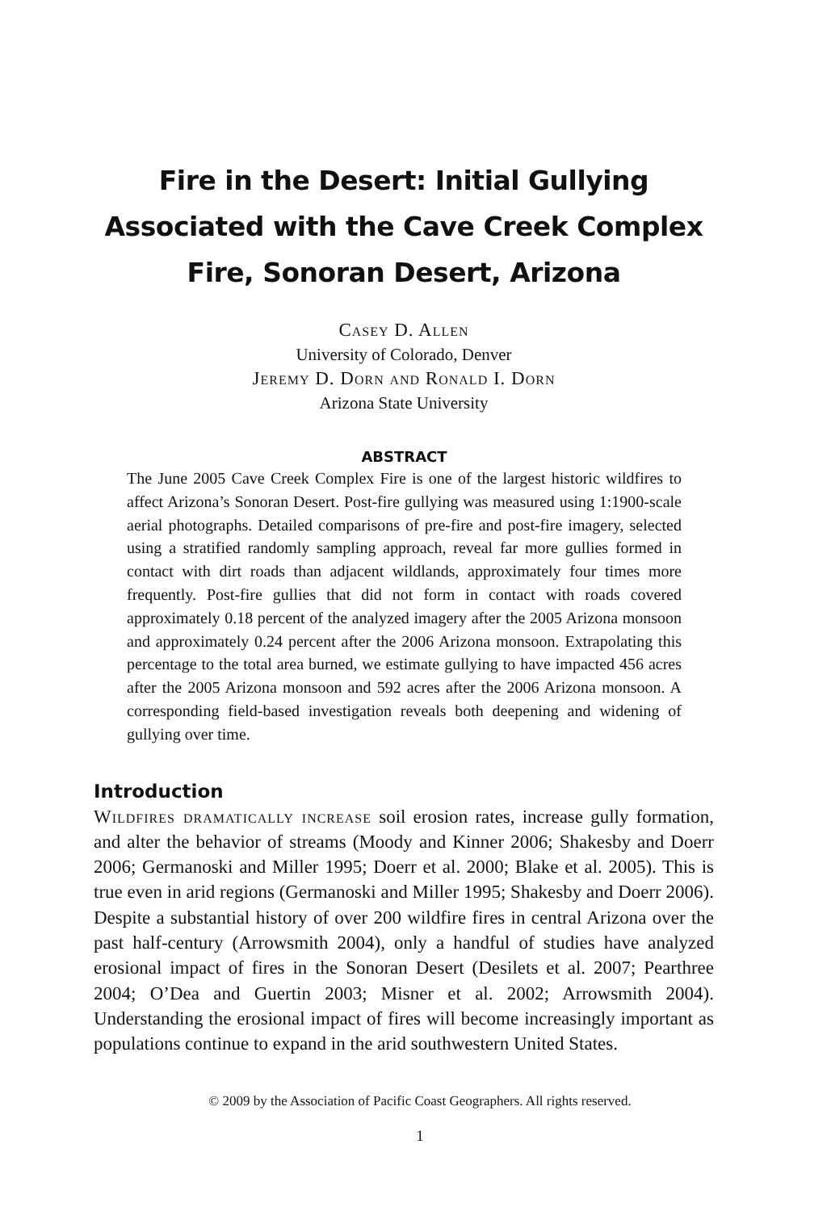Fire in the Desert: Initial Gullying Associated with the Cave Creek Complex Fire, Sonoran Desert, Arizona
Casey D. Allen
University of Colorado, Denver
Jeremy D. Dorn and Ronald I. Dorn
Arizona State University
ABSTRACT
The June 2005 Cave Creek Complex Fire is one of the largest historic wild­fires to affect Arizona’s Sonoran Desert. Post-fire gullying was measured using 1:1900-scale aerial photographs. Detailed comparisons of pre-fire and post-fire imagery, selected using a stratified randomly sampling ap­proach, reveal far more gullies formed in contact with dirt roads than adjacent wildlands, approximately four times more frequently. Post-fire gullies that did not form in contact with roads covered approximately 0.18 percent of the analyzed imagery after the 2005 Arizona monsoon and approximately 0.24 percent after the 2006 Arizona monsoon. Extrapolat­ing this percentage to the total area burned, we estimate gullying to have impacted 456 acres after the 2005 Arizona monsoon and 592 acres after the 2006 Arizona monsoon. A corresponding field-based investigation reveals both deepening and widening of gullying over time.
Introduction
Wildfires dramatically increase soil erosion rates, increase gully formation, and alter the behavior of streams (Moody and Kinner 2006; Shakesby and Doerr 2006; Germanoski and Miller 1995; Doerr et al. 2000; Blake et al. 2005). This is true even in arid regions (Germanoski and Miller 1995; Shakesby and Doerr 2006). Despite a substantial history of over 200 wildfire fires in central Arizona over the past half-century (Arrowsmith 2004), only a handful of studies have analyzed erosional impact of fires in the Sonoran Desert (Desilets et al. 2007; Pearthree 2004; O’Dea and Guertin 2003; Misner et al. 2002; Arrowsmith 2004). Understanding the erosional impact of fires will become increasingly important as populations continue to expand in the arid southwestern United States.
© 2009 by the Association of Pacific Coast Geographers. All rights reserved.
1